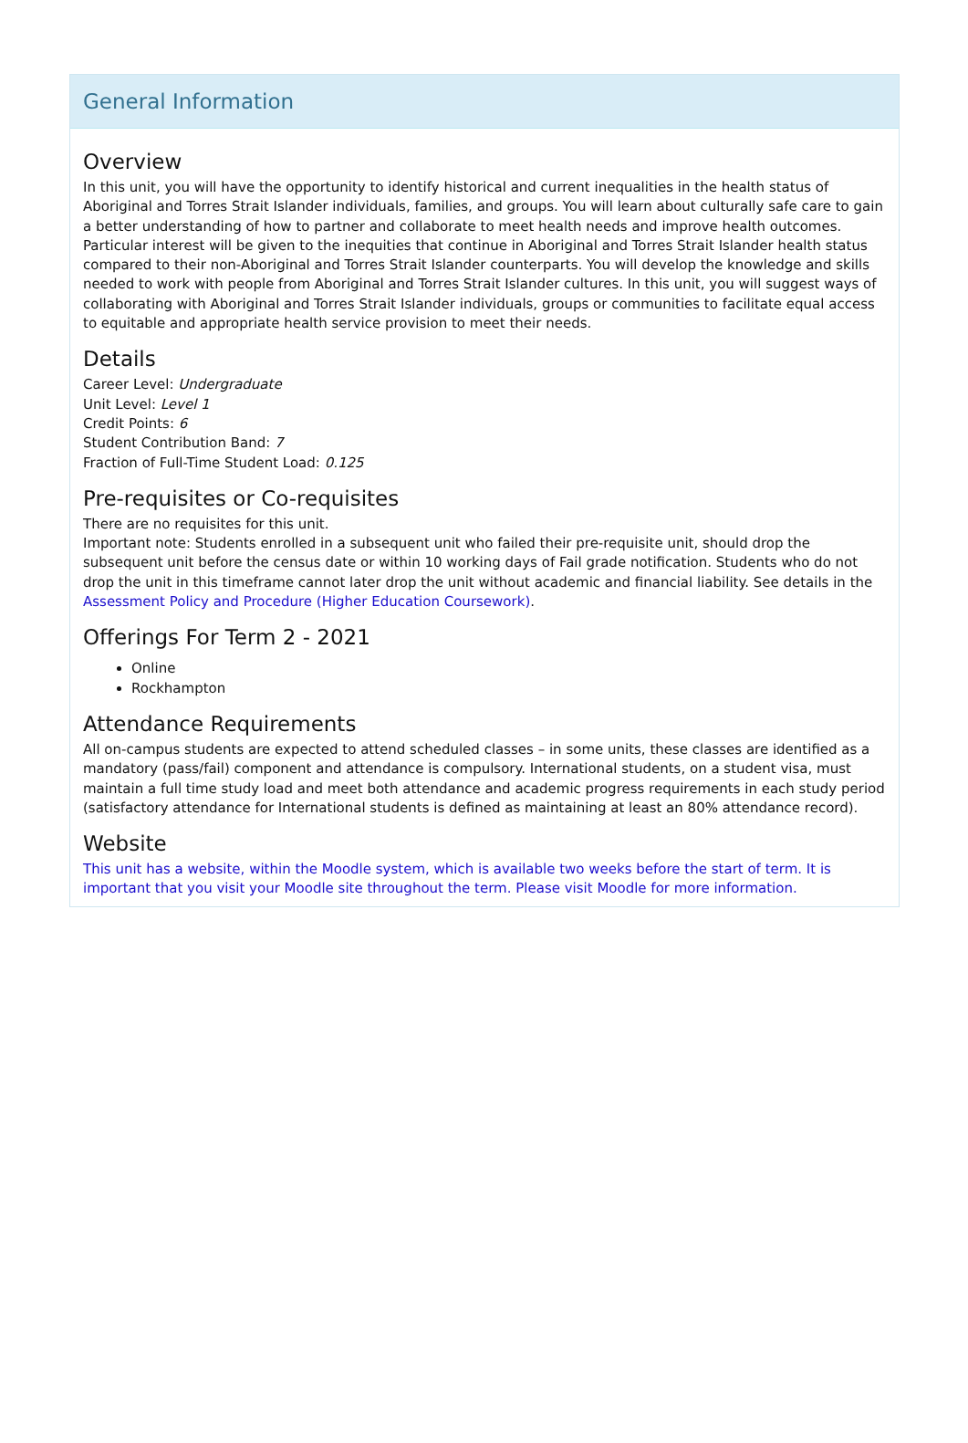General Information
Overview
In this unit, you will have the opportunity to identify historical and current inequalities in the health status of Aboriginal and Torres Strait Islander individuals, families, and groups. You will learn about culturally safe care to gain a better understanding of how to partner and collaborate to meet health needs and improve health outcomes. Particular interest will be given to the inequities that continue in Aboriginal and Torres Strait Islander health status compared to their non-Aboriginal and Torres Strait Islander counterparts. You will develop the knowledge and skills needed to work with people from Aboriginal and Torres Strait Islander cultures. In this unit, you will suggest ways of collaborating with Aboriginal and Torres Strait Islander individuals, groups or communities to facilitate equal access to equitable and appropriate health service provision to meet their needs.
Details
Career Level: Undergraduate
Unit Level: Level 1
Credit Points: 6
Student Contribution Band: 7
Fraction of Full-Time Student Load: 0.125
Pre-requisites or Co-requisites
There are no requisites for this unit.
Important note: Students enrolled in a subsequent unit who failed their pre-requisite unit, should drop the subsequent unit before the census date or within 10 working days of Fail grade notification. Students who do not drop the unit in this timeframe cannot later drop the unit without academic and financial liability. See details in the Assessment Policy and Procedure (Higher Education Coursework).
Offerings For Term 2 - 2021
Online
Rockhampton
Attendance Requirements
All on-campus students are expected to attend scheduled classes – in some units, these classes are identified as a mandatory (pass/fail) component and attendance is compulsory. International students, on a student visa, must maintain a full time study load and meet both attendance and academic progress requirements in each study period (satisfactory attendance for International students is defined as maintaining at least an 80% attendance record).
Website
This unit has a website, within the Moodle system, which is available two weeks before the start of term. It is important that you visit your Moodle site throughout the term. Please visit Moodle for more information.